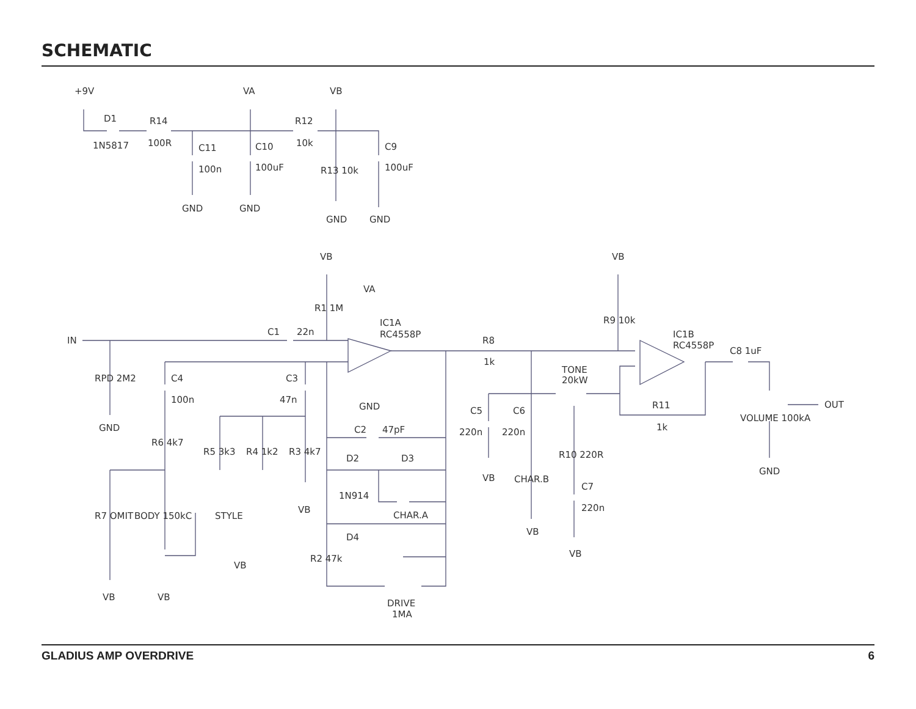SCHEMATIC
+9V
VA
VB
D1
1N5817
R14
100R
C11
100n
C10
100uF
R12
10k
R13 10k
C9
100uF
GND
GND
GND
GND
VB
VA
R1 1M
IC1A
RC4558P
IN
C1
22n
RPD 2M2
GND
C4
100n
C3
47n
GND
R6 4k7
R5 3k3
R4 1k2
R3 4k7
C2
47pF
D2
D3
1N914
CHAR.A
D4
R7 OMIT
BODY 150kC
STYLE
VB
VB
R2 47k
DRIVE
1MA
VB
VB
R8
1k
VB
R9 10k
IC1B
RC4558P
TONE
20kW
C5
C6
220n
220n
VB
CHAR.B
VB
R10 220R
C7
220n
VB
R11
1k
C8 1uF
VOLUME 100kA
OUT
GND
GLADIUS AMP OVERDRIVE 6